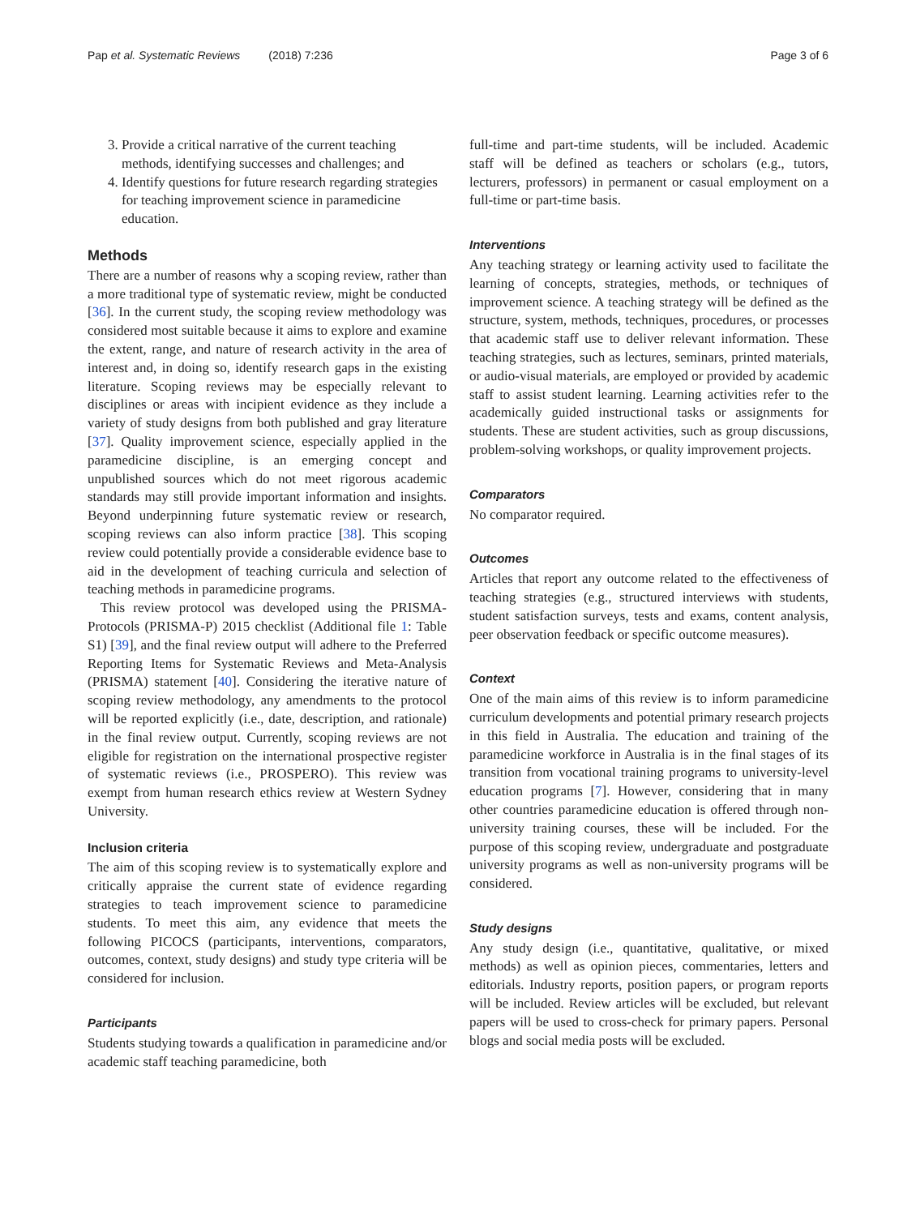Pap et al. Systematic Reviews (2018) 7:236 Page 3 of 6
3. Provide a critical narrative of the current teaching methods, identifying successes and challenges; and
4. Identify questions for future research regarding strategies for teaching improvement science in paramedicine education.
Methods
There are a number of reasons why a scoping review, rather than a more traditional type of systematic review, might be conducted [36]. In the current study, the scoping review methodology was considered most suitable because it aims to explore and examine the extent, range, and nature of research activity in the area of interest and, in doing so, identify research gaps in the existing literature. Scoping reviews may be especially relevant to disciplines or areas with incipient evidence as they include a variety of study designs from both published and gray literature [37]. Quality improvement science, especially applied in the paramedicine discipline, is an emerging concept and unpublished sources which do not meet rigorous academic standards may still provide important information and insights. Beyond underpinning future systematic review or research, scoping reviews can also inform practice [38]. This scoping review could potentially provide a considerable evidence base to aid in the development of teaching curricula and selection of teaching methods in paramedicine programs.
This review protocol was developed using the PRISMA-Protocols (PRISMA-P) 2015 checklist (Additional file 1: Table S1) [39], and the final review output will adhere to the Preferred Reporting Items for Systematic Reviews and Meta-Analysis (PRISMA) statement [40]. Considering the iterative nature of scoping review methodology, any amendments to the protocol will be reported explicitly (i.e., date, description, and rationale) in the final review output. Currently, scoping reviews are not eligible for registration on the international prospective register of systematic reviews (i.e., PROSPERO). This review was exempt from human research ethics review at Western Sydney University.
Inclusion criteria
The aim of this scoping review is to systematically explore and critically appraise the current state of evidence regarding strategies to teach improvement science to paramedicine students. To meet this aim, any evidence that meets the following PICOCS (participants, interventions, comparators, outcomes, context, study designs) and study type criteria will be considered for inclusion.
Participants
Students studying towards a qualification in paramedicine and/or academic staff teaching paramedicine, both
full-time and part-time students, will be included. Academic staff will be defined as teachers or scholars (e.g., tutors, lecturers, professors) in permanent or casual employment on a full-time or part-time basis.
Interventions
Any teaching strategy or learning activity used to facilitate the learning of concepts, strategies, methods, or techniques of improvement science. A teaching strategy will be defined as the structure, system, methods, techniques, procedures, or processes that academic staff use to deliver relevant information. These teaching strategies, such as lectures, seminars, printed materials, or audio-visual materials, are employed or provided by academic staff to assist student learning. Learning activities refer to the academically guided instructional tasks or assignments for students. These are student activities, such as group discussions, problem-solving workshops, or quality improvement projects.
Comparators
No comparator required.
Outcomes
Articles that report any outcome related to the effectiveness of teaching strategies (e.g., structured interviews with students, student satisfaction surveys, tests and exams, content analysis, peer observation feedback or specific outcome measures).
Context
One of the main aims of this review is to inform paramedicine curriculum developments and potential primary research projects in this field in Australia. The education and training of the paramedicine workforce in Australia is in the final stages of its transition from vocational training programs to university-level education programs [7]. However, considering that in many other countries paramedicine education is offered through non-university training courses, these will be included. For the purpose of this scoping review, undergraduate and postgraduate university programs as well as non-university programs will be considered.
Study designs
Any study design (i.e., quantitative, qualitative, or mixed methods) as well as opinion pieces, commentaries, letters and editorials. Industry reports, position papers, or program reports will be included. Review articles will be excluded, but relevant papers will be used to cross-check for primary papers. Personal blogs and social media posts will be excluded.